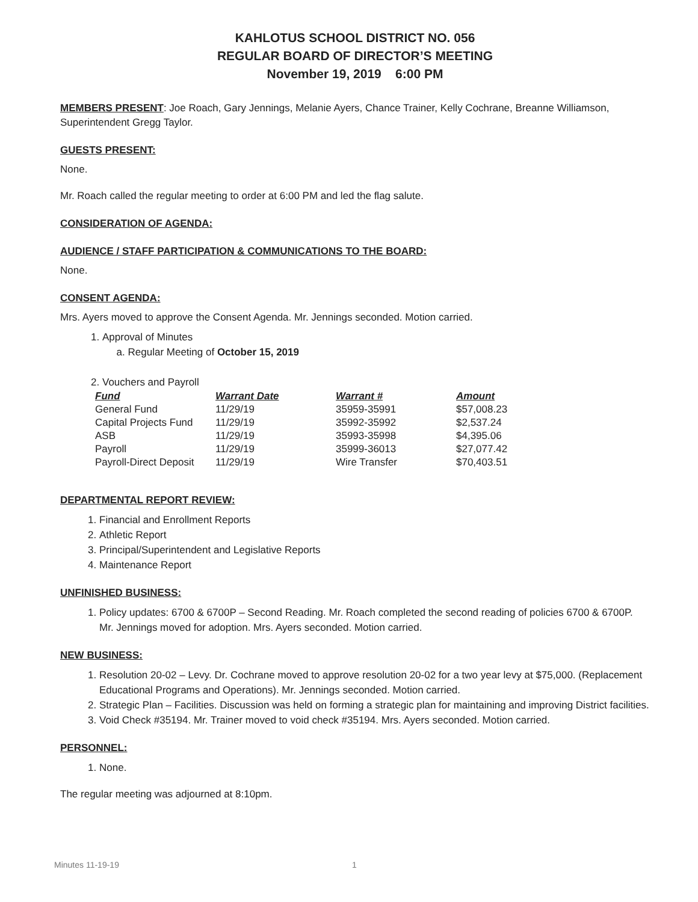KAHLOTUS SCHOOL DISTRICT NO. 056
REGULAR BOARD OF DIRECTOR’S MEETING
November 19, 2019 6:00 PM
MEMBERS PRESENT: Joe Roach, Gary Jennings, Melanie Ayers, Chance Trainer, Kelly Cochrane, Breanne Williamson, Superintendent Gregg Taylor.
GUESTS PRESENT:
None.
Mr. Roach called the regular meeting to order at 6:00 PM and led the flag salute.
CONSIDERATION OF AGENDA:
AUDIENCE / STAFF PARTICIPATION & COMMUNICATIONS TO THE BOARD:
None.
CONSENT AGENDA:
Mrs. Ayers moved to approve the Consent Agenda. Mr. Jennings seconded. Motion carried.
1. Approval of Minutes
a. Regular Meeting of October 15, 2019
2. Vouchers and Payroll
| Fund | Warrant Date | Warrant # | Amount |
| --- | --- | --- | --- |
| General Fund | 11/29/19 | 35959-35991 | $57,008.23 |
| Capital Projects Fund | 11/29/19 | 35992-35992 | $2,537.24 |
| ASB | 11/29/19 | 35993-35998 | $4,395.06 |
| Payroll | 11/29/19 | 35999-36013 | $27,077.42 |
| Payroll-Direct Deposit | 11/29/19 | Wire Transfer | $70,403.51 |
DEPARTMENTAL REPORT REVIEW:
1. Financial and Enrollment Reports
2. Athletic Report
3. Principal/Superintendent and Legislative Reports
4. Maintenance Report
UNFINISHED BUSINESS:
1. Policy updates: 6700 & 6700P – Second Reading. Mr. Roach completed the second reading of policies 6700 & 6700P. Mr. Jennings moved for adoption. Mrs. Ayers seconded. Motion carried.
NEW BUSINESS:
1. Resolution 20-02 – Levy. Dr. Cochrane moved to approve resolution 20-02 for a two year levy at $75,000. (Replacement Educational Programs and Operations). Mr. Jennings seconded. Motion carried.
2. Strategic Plan – Facilities. Discussion was held on forming a strategic plan for maintaining and improving District facilities.
3. Void Check #35194. Mr. Trainer moved to void check #35194. Mrs. Ayers seconded. Motion carried.
PERSONNEL:
1. None.
The regular meeting was adjourned at 8:10pm.
Minutes 11-19-19 1